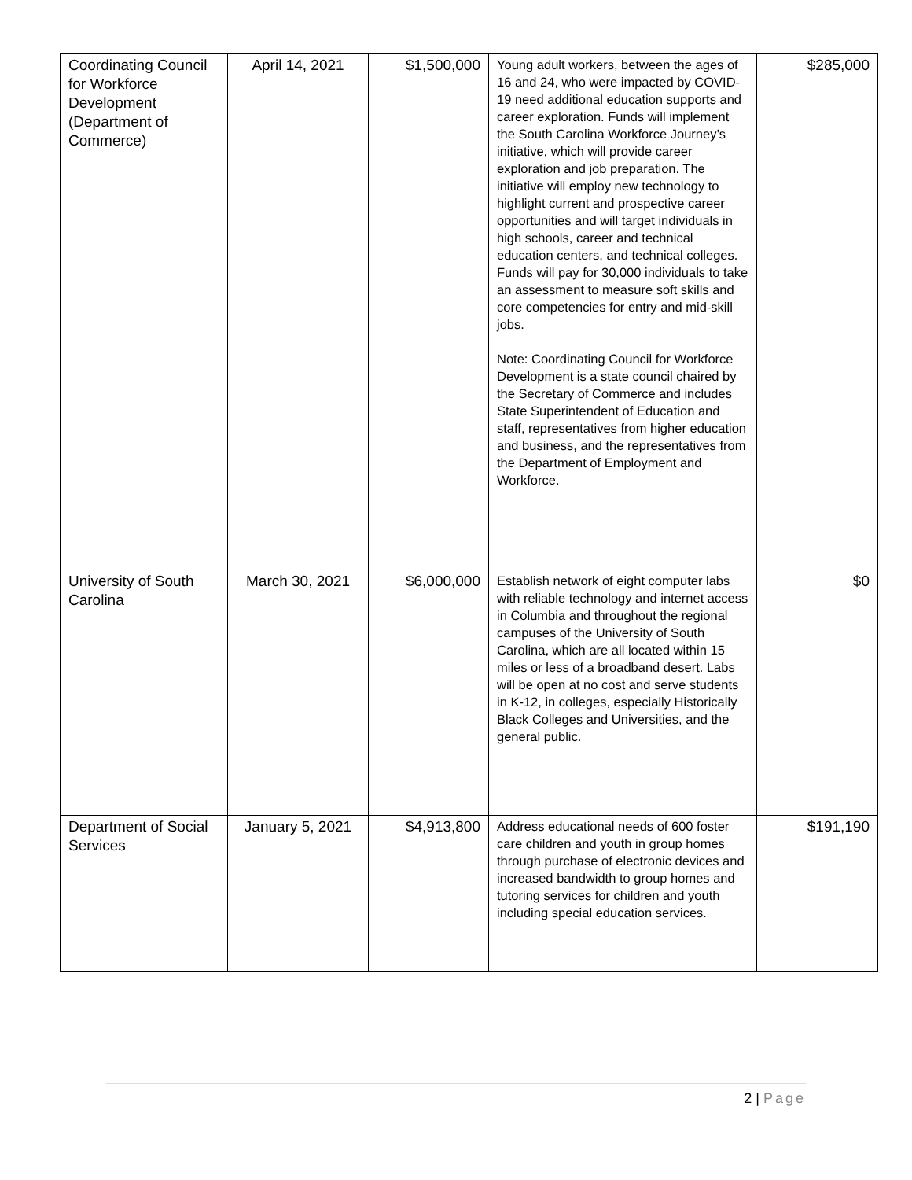| Coordinating Council for Workforce Development (Department of Commerce) | April 14, 2021 | $1,500,000 | Young adult workers, between the ages of 16 and 24, who were impacted by COVID-19 need additional education supports and career exploration. Funds will implement the South Carolina Workforce Journey’s initiative, which will provide career exploration and job preparation. The initiative will employ new technology to highlight current and prospective career opportunities and will target individuals in high schools, career and technical education centers, and technical colleges. Funds will pay for 30,000 individuals to take an assessment to measure soft skills and core competencies for entry and mid-skill jobs. Note: Coordinating Council for Workforce Development is a state council chaired by the Secretary of Commerce and includes State Superintendent of Education and staff, representatives from higher education and business, and the representatives from the Department of Employment and Workforce. | $285,000 |
| University of South Carolina | March 30, 2021 | $6,000,000 | Establish network of eight computer labs with reliable technology and internet access in Columbia and throughout the regional campuses of the University of South Carolina, which are all located within 15 miles or less of a broadband desert. Labs will be open at no cost and serve students in K-12, in colleges, especially Historically Black Colleges and Universities, and the general public. | $0 |
| Department of Social Services | January 5, 2021 | $4,913,800 | Address educational needs of 600 foster care children and youth in group homes through purchase of electronic devices and increased bandwidth to group homes and tutoring services for children and youth including special education services. | $191,190 |
2 | Page